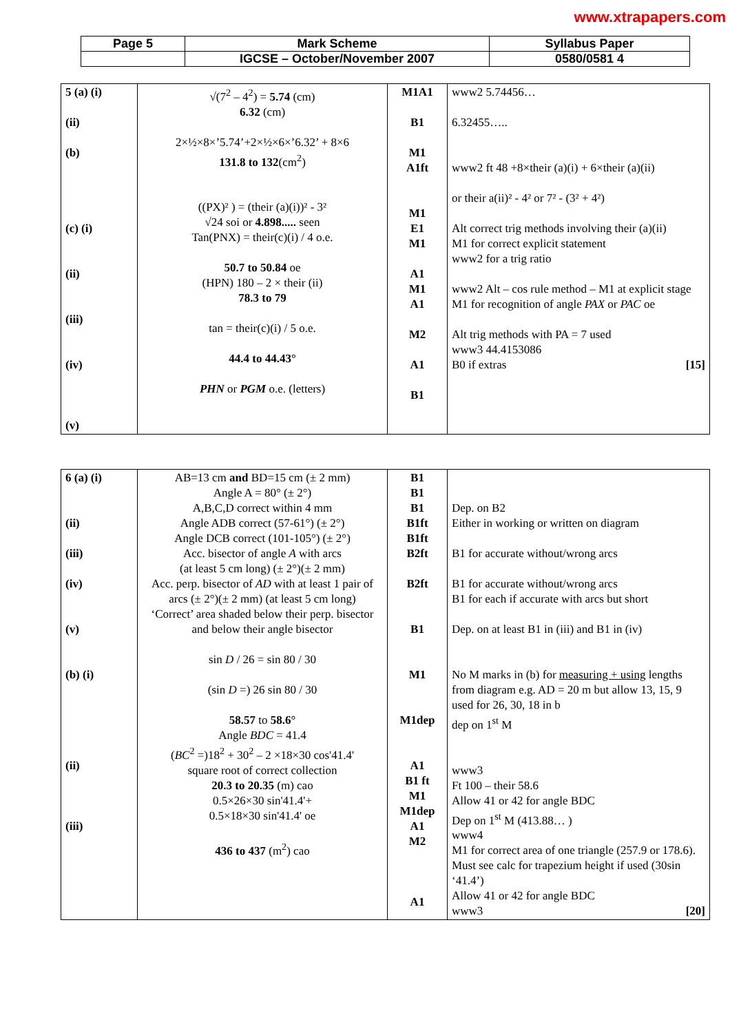www.xtrapapers.com
| Page 5 | Mark Scheme | Syllabus Paper |
| | IGCSE – October/November 2007 | 0580/0581 4 |
| 5 (a) (i) (ii) (b) (c) (i) (ii) (iii) (iv) (v) | √(7<sup>2</sup> – 4<sup>2</sup>) = 5.74 (cm) 6.32 (cm) 2×½×8×’5.74’+2×½×6×’6.32’ + 8×6 131.8 to 132 (cm<sup>2</sup>) ((PX)² ) = (their (a)(i))² - 3² √24 soi or 4.898..... seen Tan(PNX) = their(c)(i) / 4 o.e. 50.7 to 50.84 oe (HPN) 180 – 2 × their (ii) 78.3 to 79 tan = their(c)(i) / 5 o.e. 44.4 to 44.43° PHN or PGM o.e. (letters) | M1A1 B1 M1 A1ft M1 E1 M1 A1 M1 A1 M2 A1 B1 | www2 5.74456… 6.32455….. www2 ft 48 +8×their (a)(i) + 6×their (a)(ii) or their a(ii)² - 4² or 7² - (3² + 4²) Alt correct trig methods involving their (a)(ii) M1 for correct explicit statement www2 for a trig ratio www2 Alt – cos rule method – M1 at explicit stage M1 for recognition of angle PAX or PAC oe Alt trig methods with PA = 7 used www3 44.4153086 B0 if extras [15] |
| 6 (a) (i) (ii) (iii) (iv) (v) (b) (i) (ii) (iii) | AB=13 cm and BD=15 cm (± 2 mm) Angle A = 80° (± 2°) A,B,C,D correct within 4 mm Angle ADB correct (57-61°) (± 2°) Angle DCB correct (101-105°) (± 2°) Acc. bisector of angle A with arcs (at least 5 cm long) (± 2°)(± 2 mm) Acc. perp. bisector of AD with at least 1 pair of arcs (± 2°)(± 2 mm) (at least 5 cm long) ‘Correct’ area shaded below their perp. bisector and below their angle bisector sin D / 26 = sin 80 / 30 (sin D =) 26 sin 80 / 30 58.57 to 58.6° Angle BDC = 41.4 ( BC<sup>2</sup> =)18<sup>2</sup> + 30<sup>2</sup> – 2 ×18×30 cos'41.4' square root of correct collection 20.3 to 20.35 (m) cao 0.5×26×30 sin'41.4'+ 0.5×18×30 sin'41.4' oe 436 to 437 (m<sup>2</sup>) cao | B1 B1 B1 B1ft B1ft B2ft B2ft B1 M1 M1dep A1 B1 ft M1 M1dep A1 M2 A1 | Dep. on B2 Either in working or written on diagram B1 for accurate without/wrong arcs B1 for accurate without/wrong arcs B1 for each if accurate with arcs but short Dep. on at least B1 in (iii) and B1 in (iv) No M marks in (b) for measuring + using lengths from diagram e.g. AD = 20 m but allow 13, 15, 9 used for 26, 30, 18 in b dep on 1<sup>st</sup> M www3 Ft 100 – their 58.6 Allow 41 or 42 for angle BDC Dep on 1<sup>st</sup> M (413.88… ) www4 M1 for correct area of one triangle (257.9 or 178.6). Must see calc for trapezium height if used (30sin ‘41.4’) Allow 41 or 42 for angle BDC www3 [20] |